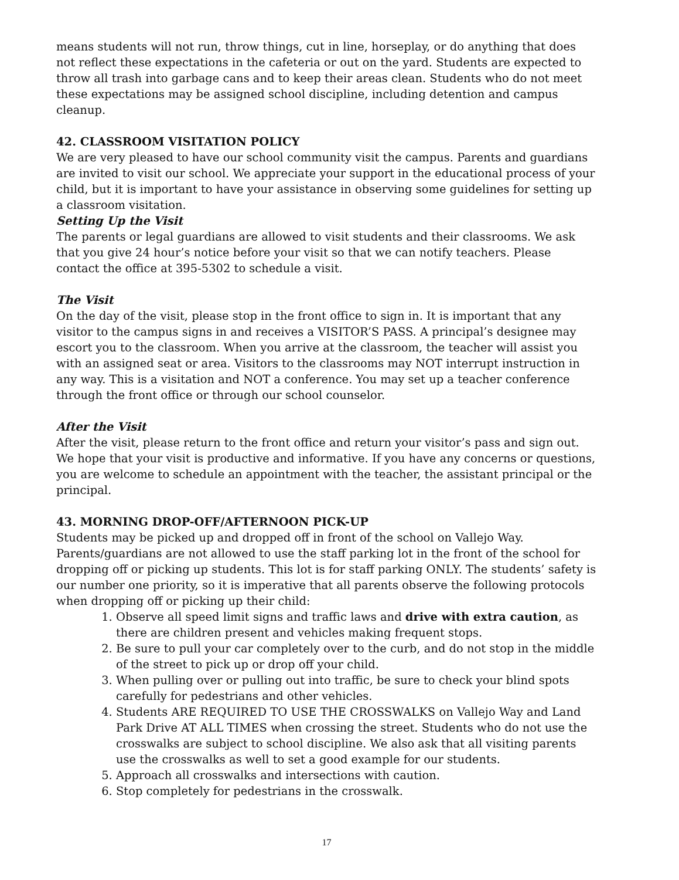means students will not run, throw things, cut in line, horseplay, or do anything that does not reflect these expectations in the cafeteria or out on the yard. Students are expected to throw all trash into garbage cans and to keep their areas clean. Students who do not meet these expectations may be assigned school discipline, including detention and campus cleanup.
42. CLASSROOM VISITATION POLICY
We are very pleased to have our school community visit the campus. Parents and guardians are invited to visit our school. We appreciate your support in the educational process of your child, but it is important to have your assistance in observing some guidelines for setting up a classroom visitation.
Setting Up the Visit
The parents or legal guardians are allowed to visit students and their classrooms. We ask that you give 24 hour’s notice before your visit so that we can notify teachers. Please contact the office at 395-5302 to schedule a visit.
The Visit
On the day of the visit, please stop in the front office to sign in. It is important that any visitor to the campus signs in and receives a VISITOR’S PASS. A principal’s designee may escort you to the classroom. When you arrive at the classroom, the teacher will assist you with an assigned seat or area. Visitors to the classrooms may NOT interrupt instruction in any way. This is a visitation and NOT a conference. You may set up a teacher conference through the front office or through our school counselor.
After the Visit
After the visit, please return to the front office and return your visitor’s pass and sign out. We hope that your visit is productive and informative. If you have any concerns or questions, you are welcome to schedule an appointment with the teacher, the assistant principal or the principal.
43. MORNING DROP-OFF/AFTERNOON PICK-UP
Students may be picked up and dropped off in front of the school on Vallejo Way. Parents/guardians are not allowed to use the staff parking lot in the front of the school for dropping off or picking up students. This lot is for staff parking ONLY. The students’ safety is our number one priority, so it is imperative that all parents observe the following protocols when dropping off or picking up their child:
1. Observe all speed limit signs and traffic laws and drive with extra caution, as there are children present and vehicles making frequent stops.
2. Be sure to pull your car completely over to the curb, and do not stop in the middle of the street to pick up or drop off your child.
3. When pulling over or pulling out into traffic, be sure to check your blind spots carefully for pedestrians and other vehicles.
4. Students ARE REQUIRED TO USE THE CROSSWALKS on Vallejo Way and Land Park Drive AT ALL TIMES when crossing the street. Students who do not use the crosswalks are subject to school discipline. We also ask that all visiting parents use the crosswalks as well to set a good example for our students.
5. Approach all crosswalks and intersections with caution.
6. Stop completely for pedestrians in the crosswalk.
17